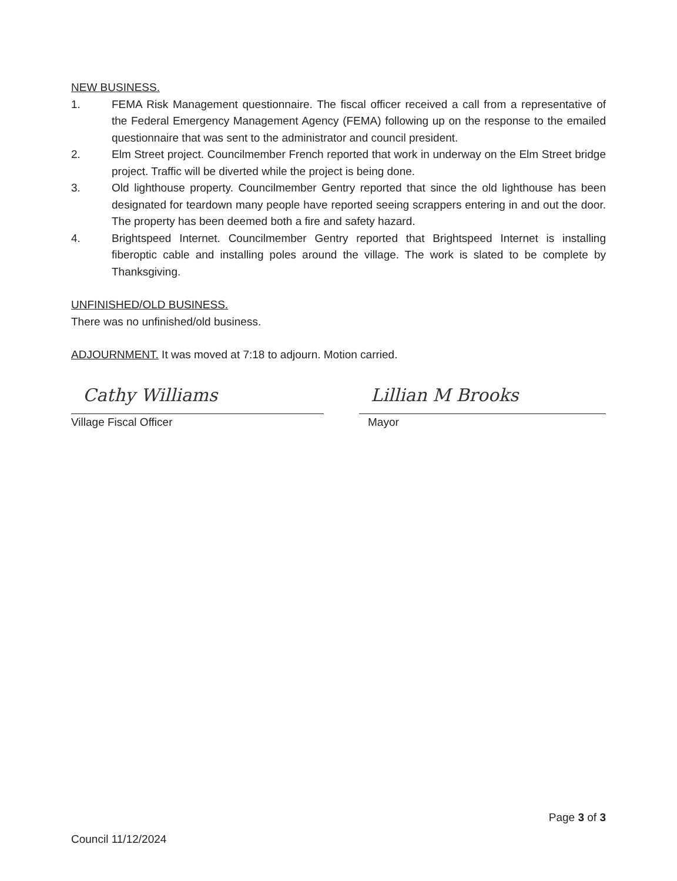NEW BUSINESS.
1. FEMA Risk Management questionnaire. The fiscal officer received a call from a representative of the Federal Emergency Management Agency (FEMA) following up on the response to the emailed questionnaire that was sent to the administrator and council president.
2. Elm Street project. Councilmember French reported that work in underway on the Elm Street bridge project. Traffic will be diverted while the project is being done.
3. Old lighthouse property. Councilmember Gentry reported that since the old lighthouse has been designated for teardown many people have reported seeing scrappers entering in and out the door. The property has been deemed both a fire and safety hazard.
4. Brightspeed Internet. Councilmember Gentry reported that Brightspeed Internet is installing fiberoptic cable and installing poles around the village. The work is slated to be complete by Thanksgiving.
UNFINISHED/OLD BUSINESS.
There was no unfinished/old business.
ADJOURNMENT. It was moved at 7:18 to adjourn. Motion carried.
Cathy Williams
Village Fiscal Officer
Lillian M Brooks
Mayor
Page 3 of 3
Council 11/12/2024